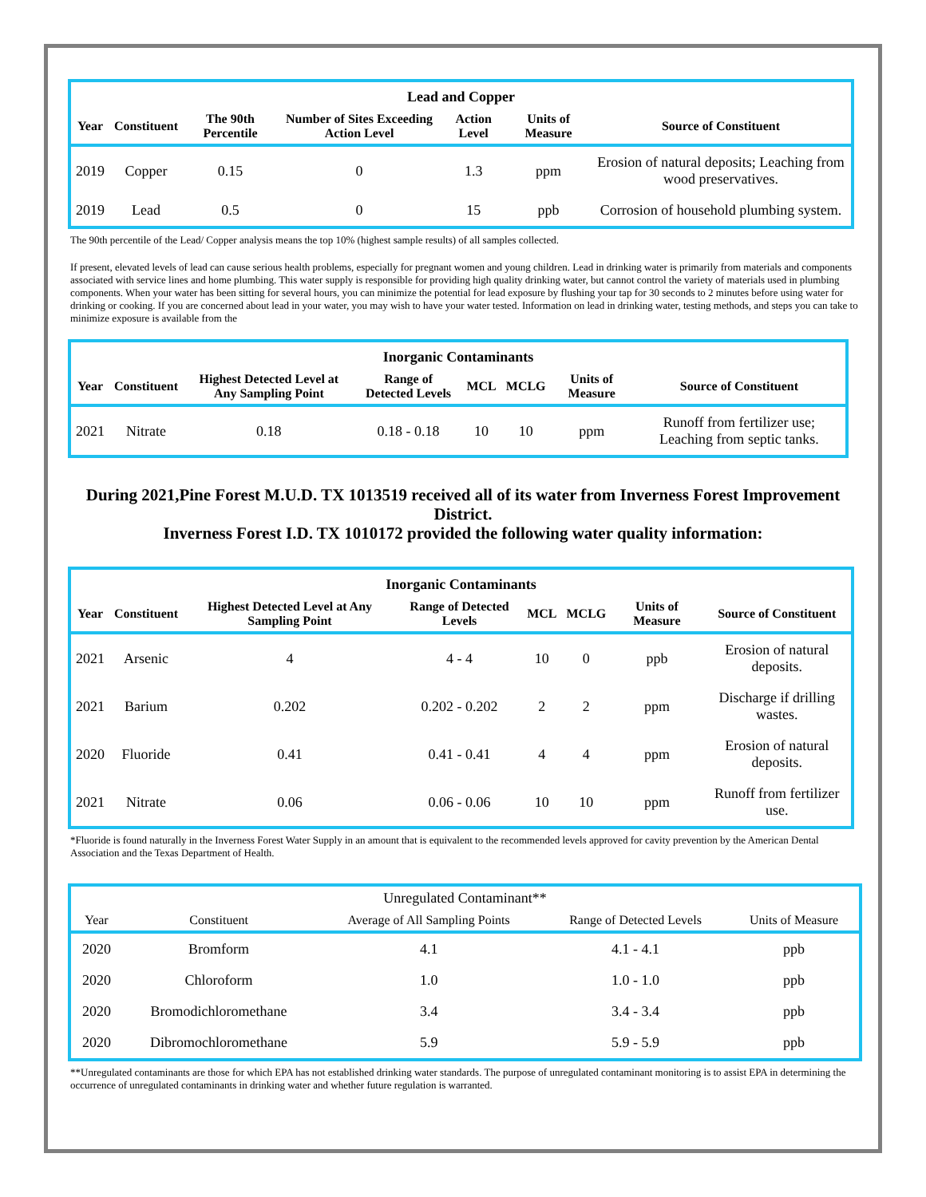| Lead and Copper | | | | | | |
| --- | --- | --- | --- | --- | --- | --- |
| Year | Constituent | The 90th Percentile | Number of Sites Exceeding Action Level | Action Level | Units of Measure | Source of Constituent |
| 2019 | Copper | 0.15 | 0 | 1.3 | ppm | Erosion of natural deposits; Leaching from wood preservatives. |
| 2019 | Lead | 0.5 | 0 | 15 | ppb | Corrosion of household plumbing system. |
The 90th percentile of the Lead/ Copper analysis means the top 10% (highest sample results) of all samples collected.
If present, elevated levels of lead can cause serious health problems, especially for pregnant women and young children. Lead in drinking water is primarily from materials and components associated with service lines and home plumbing. This water supply is responsible for providing high quality drinking water, but cannot control the variety of materials used in plumbing components. When your water has been sitting for several hours, you can minimize the potential for lead exposure by flushing your tap for 30 seconds to 2 minutes before using water for drinking or cooking. If you are concerned about lead in your water, you may wish to have your water tested. Information on lead in drinking water, testing methods, and steps you can take to minimize exposure is available from the
| Inorganic Contaminants | | | | | | | |
| --- | --- | --- | --- | --- | --- | --- | --- |
| Year | Constituent | Highest Detected Level at Any Sampling Point | Range of Detected Levels | MCL | MCLG | Units of Measure | Source of Constituent |
| 2021 | Nitrate | 0.18 | 0.18 - 0.18 | 10 | 10 | ppm | Runoff from fertilizer use; Leaching from septic tanks. |
During 2021,Pine Forest M.U.D. TX 1013519 received all of its water from Inverness Forest Improvement District.
Inverness Forest I.D. TX 1010172 provided the following water quality information:
| Inorganic Contaminants | | | | | | | |
| --- | --- | --- | --- | --- | --- | --- | --- |
| Year | Constituent | Highest Detected Level at Any Sampling Point | Range of Detected Levels | MCL | MCLG | Units of Measure | Source of Constituent |
| 2021 | Arsenic | 4 | 4 - 4 | 10 | 0 | ppb | Erosion of natural deposits. |
| 2021 | Barium | 0.202 | 0.202 - 0.202 | 2 | 2 | ppm | Discharge if drilling wastes. |
| 2020 | Fluoride | 0.41 | 0.41 - 0.41 | 4 | 4 | ppm | Erosion of natural deposits. |
| 2021 | Nitrate | 0.06 | 0.06 - 0.06 | 10 | 10 | ppm | Runoff from fertilizer use. |
*Fluoride is found naturally in the Inverness Forest Water Supply in an amount that is equivalent to the recommended levels approved for cavity prevention by the American Dental Association and the Texas Department of Health.
| Unregulated Contaminant** | | | | |
| --- | --- | --- | --- | --- |
| Year | Constituent | Average of All Sampling Points | Range of Detected Levels | Units of Measure |
| 2020 | Bromform | 4.1 | 4.1 - 4.1 | ppb |
| 2020 | Chloroform | 1.0 | 1.0 - 1.0 | ppb |
| 2020 | Bromodichloromethane | 3.4 | 3.4 - 3.4 | ppb |
| 2020 | Dibromochloromethane | 5.9 | 5.9 - 5.9 | ppb |
**Unregulated contaminants are those for which EPA has not established drinking water standards. The purpose of unregulated contaminant monitoring is to assist EPA in determining the occurrence of unregulated contaminants in drinking water and whether future regulation is warranted.